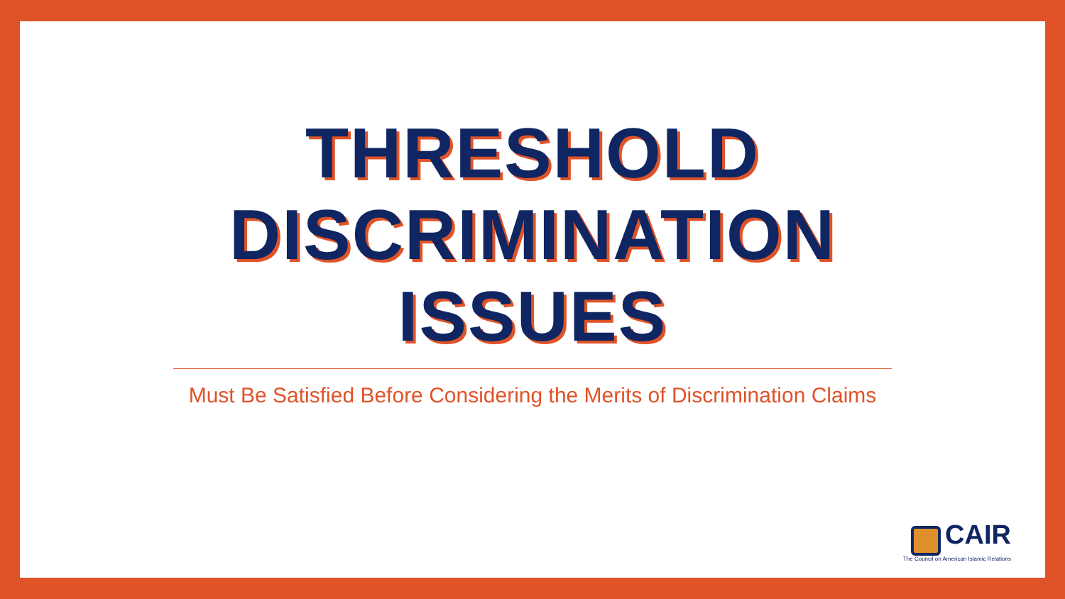THRESHOLD
DISCRIMINATION
ISSUES
Must Be Satisfied Before Considering the Merits of Discrimination Claims
CAIR
The Council on American Islamic Relations